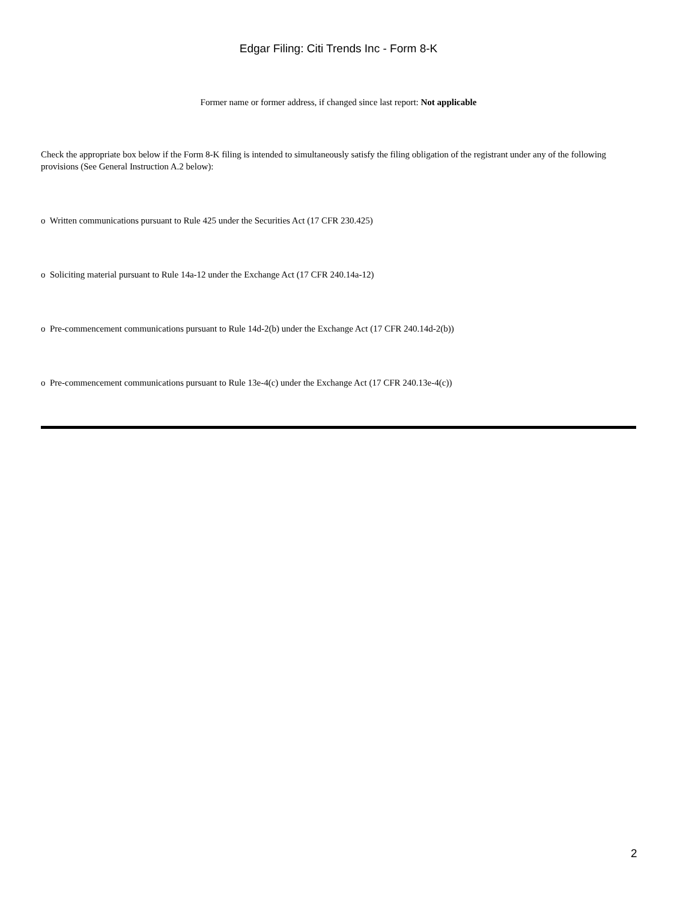Edgar Filing: Citi Trends Inc - Form 8-K
Former name or former address, if changed since last report: Not applicable
Check the appropriate box below if the Form 8-K filing is intended to simultaneously satisfy the filing obligation of the registrant under any of the following provisions (See General Instruction A.2 below):
o Written communications pursuant to Rule 425 under the Securities Act (17 CFR 230.425)
o Soliciting material pursuant to Rule 14a-12 under the Exchange Act (17 CFR 240.14a-12)
o Pre-commencement communications pursuant to Rule 14d-2(b) under the Exchange Act (17 CFR 240.14d-2(b))
o Pre-commencement communications pursuant to Rule 13e-4(c) under the Exchange Act (17 CFR 240.13e-4(c))
2